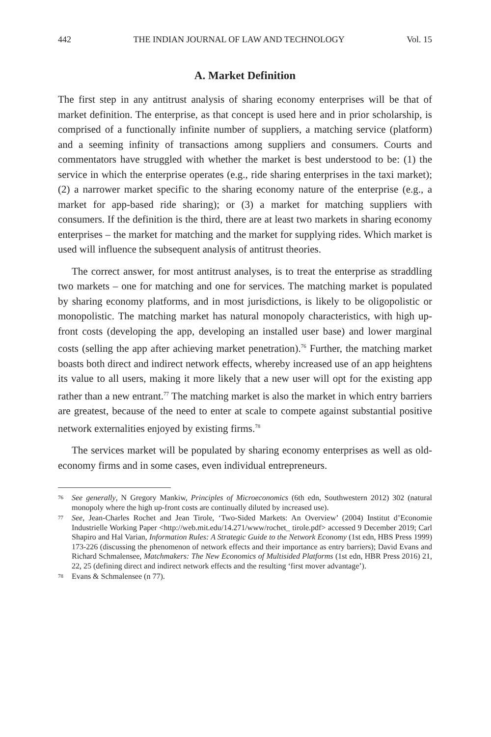442 THE INDIAN JOURNAL OF LAW AND TECHNOLOGY Vol. 15
A. Market Definition
The first step in any antitrust analysis of sharing economy enterprises will be that of market definition. The enterprise, as that concept is used here and in prior scholarship, is comprised of a functionally infinite number of suppliers, a matching service (platform) and a seeming infinity of transactions among suppliers and consumers. Courts and commentators have struggled with whether the market is best understood to be: (1) the service in which the enterprise operates (e.g., ride sharing enterprises in the taxi market); (2) a narrower market specific to the sharing economy nature of the enterprise (e.g., a market for app-based ride sharing); or (3) a market for matching suppliers with consumers. If the definition is the third, there are at least two markets in sharing economy enterprises – the market for matching and the market for supplying rides. Which market is used will influence the subsequent analysis of antitrust theories.
The correct answer, for most antitrust analyses, is to treat the enterprise as straddling two markets – one for matching and one for services. The matching market is populated by sharing economy platforms, and in most jurisdictions, is likely to be oligopolistic or monopolistic. The matching market has natural monopoly characteristics, with high up-front costs (developing the app, developing an installed user base) and lower marginal costs (selling the app after achieving market penetration).<sup>76</sup> Further, the matching market boasts both direct and indirect network effects, whereby increased use of an app heightens its value to all users, making it more likely that a new user will opt for the existing app rather than a new entrant.<sup>77</sup> The matching market is also the market in which entry barriers are greatest, because of the need to enter at scale to compete against substantial positive network externalities enjoyed by existing firms.<sup>78</sup>
The services market will be populated by sharing economy enterprises as well as old-economy firms and in some cases, even individual entrepreneurs.
76
See generally, N Gregory Mankiw, Principles of Microeconomics (6th edn, Southwestern 2012) 302 (natural monopoly where the high up-front costs are continually diluted by increased use).
77
See, Jean-Charles Rochet and Jean Tirole, ‘Two-Sided Markets: An Overview’ (2004) Institut d’Economie Industrielle Working Paper <http://web.mit.edu/14.271/www/rochet_ tirole.pdf> accessed 9 December 2019; Carl Shapiro and Hal Varian, Information Rules: A Strategic Guide to the Network Economy (1st edn, HBS Press 1999) 173-226 (discussing the phenomenon of network effects and their importance as entry barriers); David Evans and Richard Schmalensee, Matchmakers: The New Economics of Multisided Platforms (1st edn, HBR Press 2016) 21, 22, 25 (defining direct and indirect network effects and the resulting ‘first mover advantage’).
78
Evans & Schmalensee (n 77).